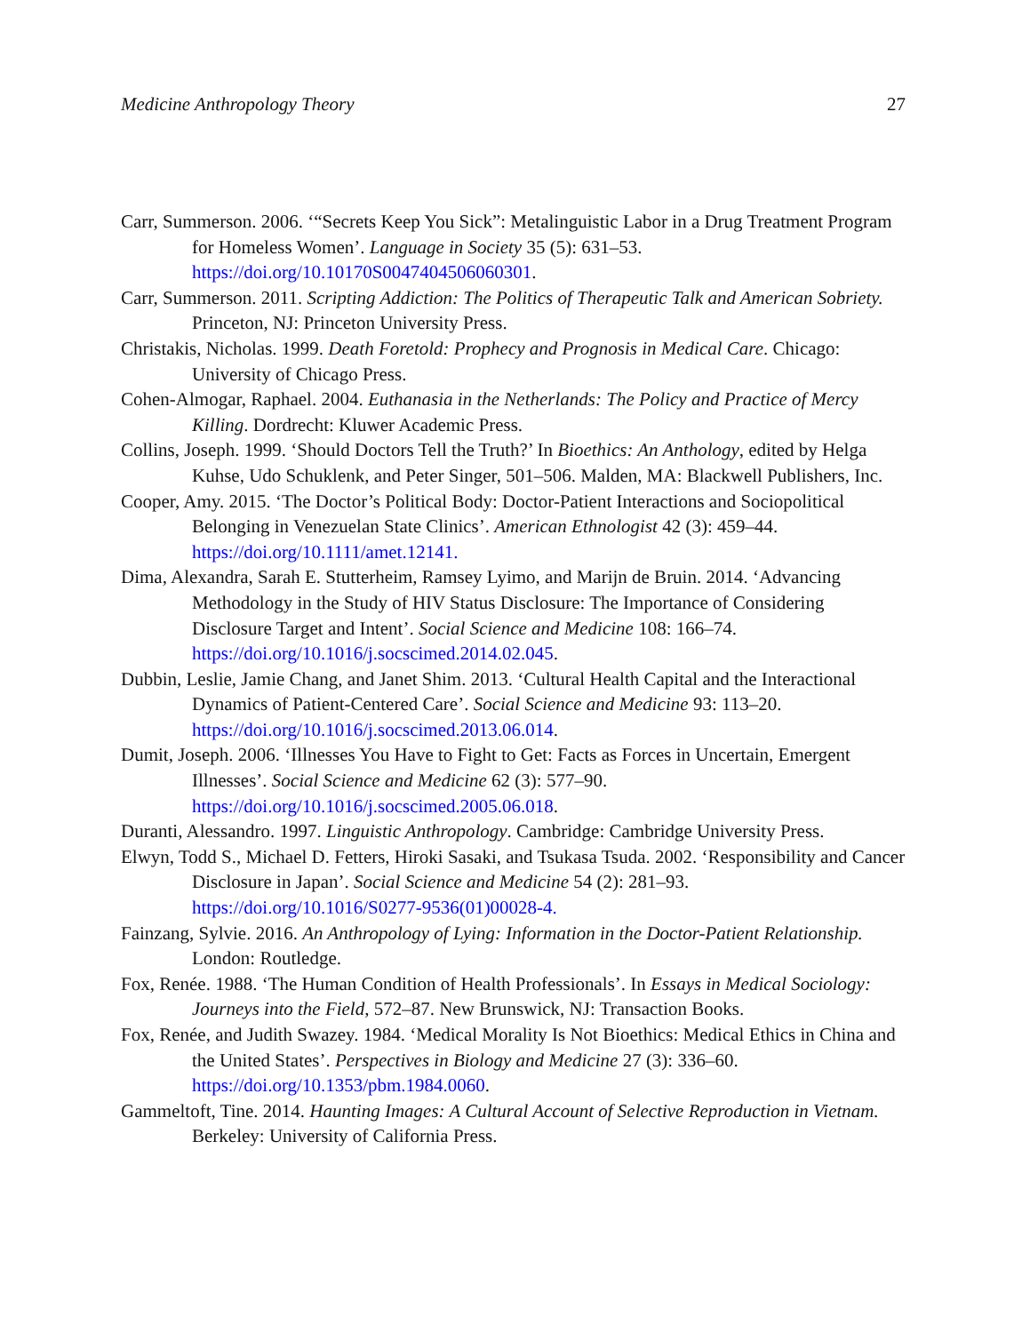Medicine Anthropology Theory 27
Carr, Summerson. 2006. ‘“Secrets Keep You Sick”: Metalinguistic Labor in a Drug Treatment Program for Homeless Women’. Language in Society 35 (5): 631–53. https://doi.org/10.10170S0047404506060301.
Carr, Summerson. 2011. Scripting Addiction: The Politics of Therapeutic Talk and American Sobriety. Princeton, NJ: Princeton University Press.
Christakis, Nicholas. 1999. Death Foretold: Prophecy and Prognosis in Medical Care. Chicago: University of Chicago Press.
Cohen-Almogar, Raphael. 2004. Euthanasia in the Netherlands: The Policy and Practice of Mercy Killing. Dordrecht: Kluwer Academic Press.
Collins, Joseph. 1999. ‘Should Doctors Tell the Truth?’ In Bioethics: An Anthology, edited by Helga Kuhse, Udo Schuklenk, and Peter Singer, 501–506. Malden, MA: Blackwell Publishers, Inc.
Cooper, Amy. 2015. ‘The Doctor’s Political Body: Doctor-Patient Interactions and Sociopolitical Belonging in Venezuelan State Clinics’. American Ethnologist 42 (3): 459–44. https://doi.org/10.1111/amet.12141.
Dima, Alexandra, Sarah E. Stutterheim, Ramsey Lyimo, and Marijn de Bruin. 2014. ‘Advancing Methodology in the Study of HIV Status Disclosure: The Importance of Considering Disclosure Target and Intent’. Social Science and Medicine 108: 166–74. https://doi.org/10.1016/j.socscimed.2014.02.045.
Dubbin, Leslie, Jamie Chang, and Janet Shim. 2013. ‘Cultural Health Capital and the Interactional Dynamics of Patient-Centered Care’. Social Science and Medicine 93: 113–20. https://doi.org/10.1016/j.socscimed.2013.06.014.
Dumit, Joseph. 2006. ‘Illnesses You Have to Fight to Get: Facts as Forces in Uncertain, Emergent Illnesses’. Social Science and Medicine 62 (3): 577–90. https://doi.org/10.1016/j.socscimed.2005.06.018.
Duranti, Alessandro. 1997. Linguistic Anthropology. Cambridge: Cambridge University Press.
Elwyn, Todd S., Michael D. Fetters, Hiroki Sasaki, and Tsukasa Tsuda. 2002. ‘Responsibility and Cancer Disclosure in Japan’. Social Science and Medicine 54 (2): 281–93. https://doi.org/10.1016/S0277-9536(01)00028-4.
Fainzang, Sylvie. 2016. An Anthropology of Lying: Information in the Doctor-Patient Relationship. London: Routledge.
Fox, Renée. 1988. ‘The Human Condition of Health Professionals’. In Essays in Medical Sociology: Journeys into the Field, 572–87. New Brunswick, NJ: Transaction Books.
Fox, Renée, and Judith Swazey. 1984. ‘Medical Morality Is Not Bioethics: Medical Ethics in China and the United States’. Perspectives in Biology and Medicine 27 (3): 336–60. https://doi.org/10.1353/pbm.1984.0060.
Gammeltoft, Tine. 2014. Haunting Images: A Cultural Account of Selective Reproduction in Vietnam. Berkeley: University of California Press.